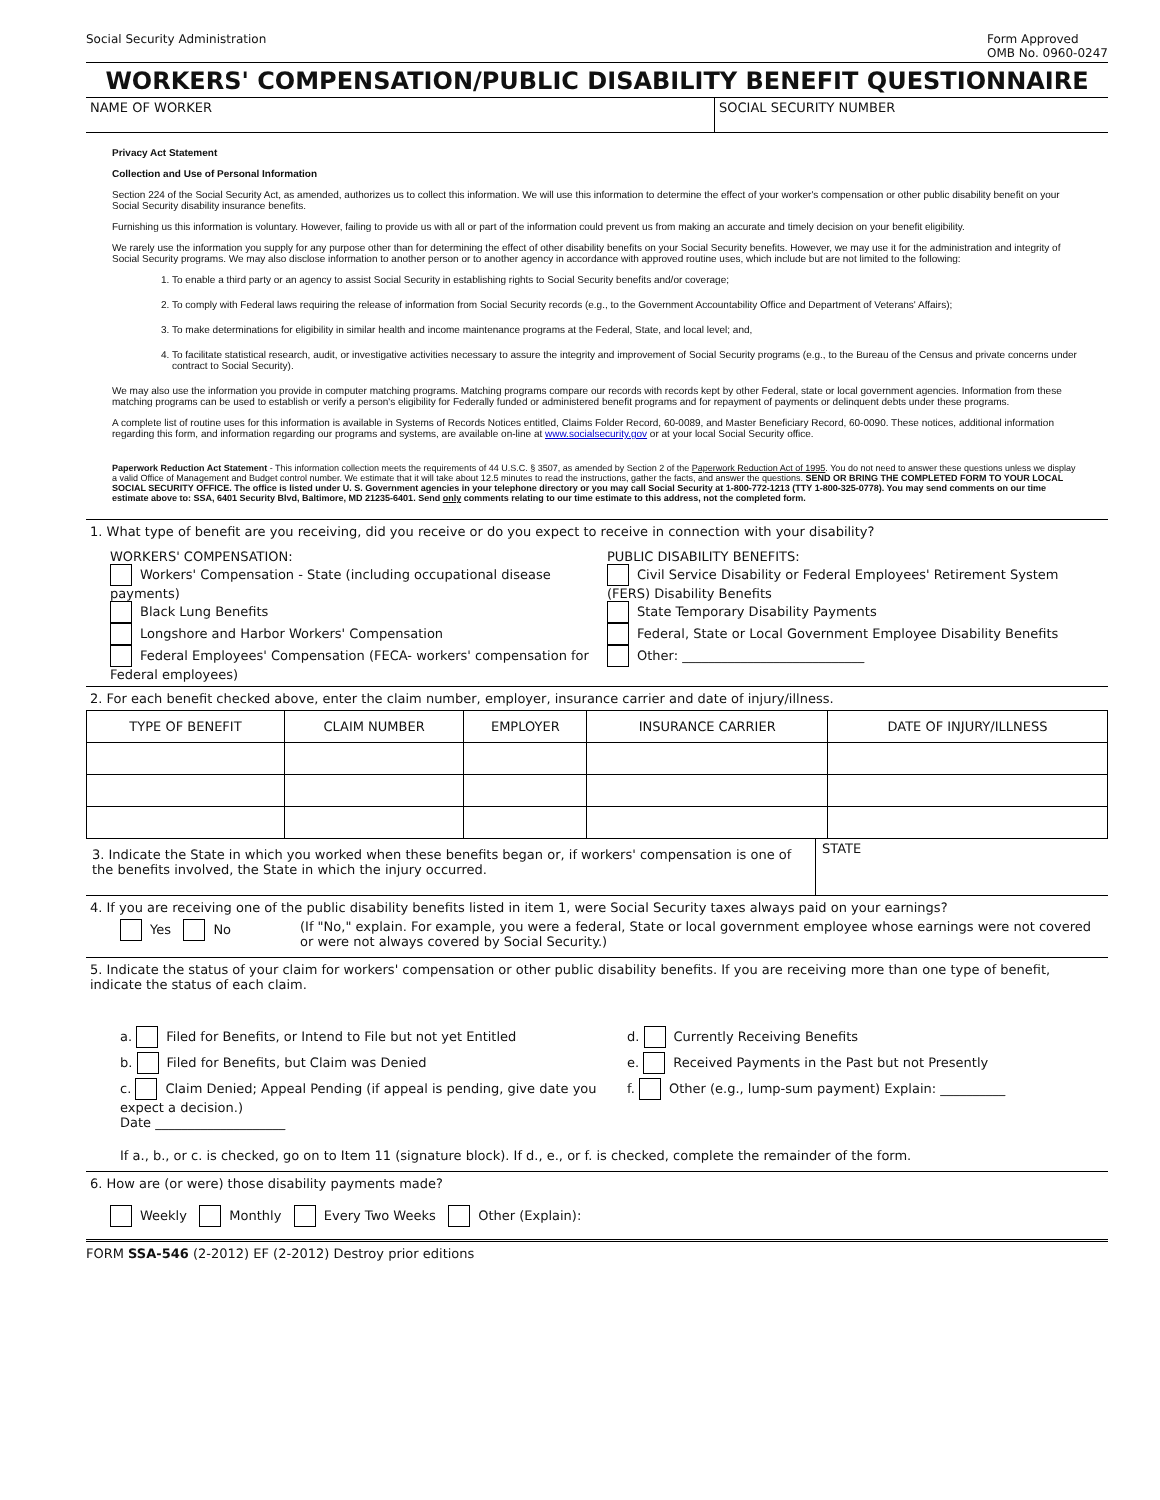Social Security Administration Form Approved
OMB No. 0960-0247
WORKERS' COMPENSATION/PUBLIC DISABILITY BENEFIT QUESTIONNAIRE
NAME OF WORKER SOCIAL SECURITY NUMBER
Privacy Act Statement
Collection and Use of Personal Information
Section 224 of the Social Security Act, as amended, authorizes us to collect this information. We will use this information to determine the effect of your worker's compensation or other public disability benefit on your Social Security disability insurance benefits.
Furnishing us this information is voluntary. However, failing to provide us with all or part of the information could prevent us from making an accurate and timely decision on your benefit eligibility.
We rarely use the information you supply for any purpose other than for determining the effect of other disability benefits on your Social Security benefits. However, we may use it for the administration and integrity of Social Security programs. We may also disclose information to another person or to another agency in accordance with approved routine uses, which include but are not limited to the following:
1. To enable a third party or an agency to assist Social Security in establishing rights to Social Security benefits and/or coverage;
2. To comply with Federal laws requiring the release of information from Social Security records (e.g., to the Government Accountability Office and Department of Veterans' Affairs);
3. To make determinations for eligibility in similar health and income maintenance programs at the Federal, State, and local level; and,
4. To facilitate statistical research, audit, or investigative activities necessary to assure the integrity and improvement of Social Security programs (e.g., to the Bureau of the Census and private concerns under contract to Social Security).
We may also use the information you provide in computer matching programs. Matching programs compare our records with records kept by other Federal, state or local government agencies. Information from these matching programs can be used to establish or verify a person's eligibility for Federally funded or administered benefit programs and for repayment of payments or delinquent debts under these programs.
A complete list of routine uses for this information is available in Systems of Records Notices entitled, Claims Folder Record, 60-0089, and Master Beneficiary Record, 60-0090. These notices, additional information regarding this form, and information regarding our programs and systems, are available on-line at www.socialsecurity.gov or at your local Social Security office.
Paperwork Reduction Act Statement - This information collection meets the requirements of 44 U.S.C. § 3507, as amended by Section 2 of the Paperwork Reduction Act of 1995. You do not need to answer these questions unless we display a valid Office of Management and Budget control number. We estimate that it will take about 12.5 minutes to read the instructions, gather the facts, and answer the questions. SEND OR BRING THE COMPLETED FORM TO YOUR LOCAL SOCIAL SECURITY OFFICE. The office is listed under U. S. Government agencies in your telephone directory or you may call Social Security at 1-800-772-1213 (TTY 1-800-325-0778). You may send comments on our time estimate above to: SSA, 6401 Security Blvd, Baltimore, MD 21235-6401. Send only comments relating to our time estimate to this address, not the completed form.
1. What type of benefit are you receiving, did you receive or do you expect to receive in connection with your disability?
WORKERS' COMPENSATION:
Workers' Compensation - State (including occupational disease payments)
Black Lung Benefits
Longshore and Harbor Workers' Compensation
Federal Employees' Compensation (FECA- workers' compensation for Federal employees)
PUBLIC DISABILITY BENEFITS:
Civil Service Disability or Federal Employees' Retirement System (FERS) Disability Benefits
State Temporary Disability Payments
Federal, State or Local Government Employee Disability Benefits
Other: ____________________________
2. For each benefit checked above, enter the claim number, employer, insurance carrier and date of injury/illness.
| TYPE OF BENEFIT | CLAIM NUMBER | EMPLOYER | INSURANCE CARRIER | DATE OF INJURY/ILLNESS |
| --- | --- | --- | --- | --- |
3. Indicate the State in which you worked when these benefits began or, if workers' compensation is one of the benefits involved, the State in which the injury occurred.
STATE
4. If you are receiving one of the public disability benefits listed in item 1, were Social Security taxes always paid on your earnings?
Yes No (If "No," explain. For example, you were a federal, State or local government employee whose earnings were not covered or were not always covered by Social Security.)
5. Indicate the status of your claim for workers' compensation or other public disability benefits. If you are receiving more than one type of benefit, indicate the status of each claim.
a. Filed for Benefits, or Intend to File but not yet Entitled
b. Filed for Benefits, but Claim was Denied
c. Claim Denied; Appeal Pending (if appeal is pending, give date you expect a decision.)
Date ____________________
d. Currently Receiving Benefits
e. Received Payments in the Past but not Presently
f. Other (e.g., lump-sum payment) Explain: __________
If a., b., or c. is checked, go on to Item 11 (signature block). If d., e., or f. is checked, complete the remainder of the form.
6. How are (or were) those disability payments made?
Weekly Monthly Every Two Weeks Other (Explain):
FORM SSA-546 (2-2012) EF (2-2012) Destroy prior editions